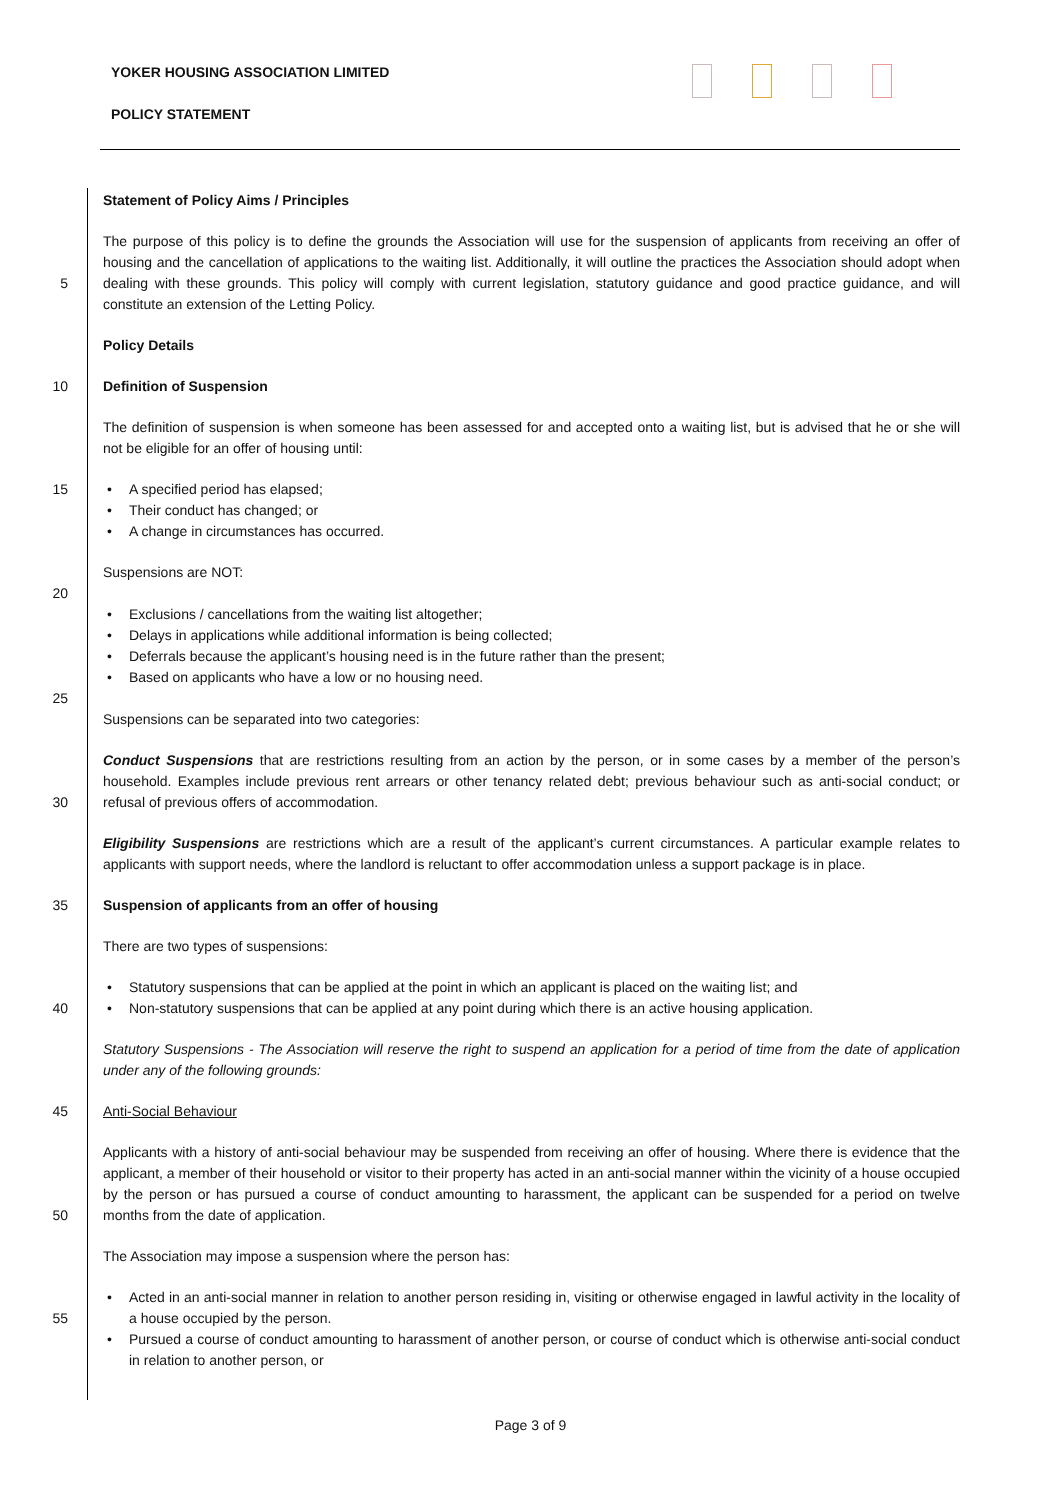YOKER HOUSING ASSOCIATION LIMITED
POLICY STATEMENT
Statement of Policy Aims / Principles
5 The purpose of this policy is to define the grounds the Association will use for the suspension of applicants from receiving an offer of housing and the cancellation of applications to the waiting list. Additionally, it will outline the practices the Association should adopt when dealing with these grounds. This policy will comply with current legislation, statutory guidance and good practice guidance, and will constitute an extension of the Letting Policy.
Policy Details
10 Definition of Suspension
The definition of suspension is when someone has been assessed for and accepted onto a waiting list, but is advised that he or she will not be eligible for an offer of housing until:
15
• A specified period has elapsed;
• Their conduct has changed; or
• A change in circumstances has occurred.
Suspensions are NOT:
20
• Exclusions / cancellations from the waiting list altogether;
• Delays in applications while additional information is being collected;
• Deferrals because the applicant’s housing need is in the future rather than the present;
• Based on applicants who have a low or no housing need.
25
Suspensions can be separated into two categories:
30 Conduct Suspensions that are restrictions resulting from an action by the person, or in some cases by a member of the person’s household. Examples include previous rent arrears or other tenancy related debt; previous behaviour such as anti-social conduct; or refusal of previous offers of accommodation.
Eligibility Suspensions are restrictions which are a result of the applicant’s current circumstances. A particular example relates to applicants with support needs, where the landlord is reluctant to offer accommodation unless a support package is in place.
35 Suspension of applicants from an offer of housing
There are two types of suspensions:
• Statutory suspensions that can be applied at the point in which an applicant is placed on the waiting list; and
40
• Non-statutory suspensions that can be applied at any point during which there is an active housing application.
Statutory Suspensions - The Association will reserve the right to suspend an application for a period of time from the date of application under any of the following grounds:
45 Anti-Social Behaviour
50 Applicants with a history of anti-social behaviour may be suspended from receiving an offer of housing. Where there is evidence that the applicant, a member of their household or visitor to their property has acted in an anti-social manner within the vicinity of a house occupied by the person or has pursued a course of conduct amounting to harassment, the applicant can be suspended for a period on twelve months from the date of application.
The Association may impose a suspension where the person has:
55
• Acted in an anti-social manner in relation to another person residing in, visiting or otherwise engaged in lawful activity in the locality of a house occupied by the person.
• Pursued a course of conduct amounting to harassment of another person, or course of conduct which is otherwise anti-social conduct in relation to another person, or
Page 3 of 9